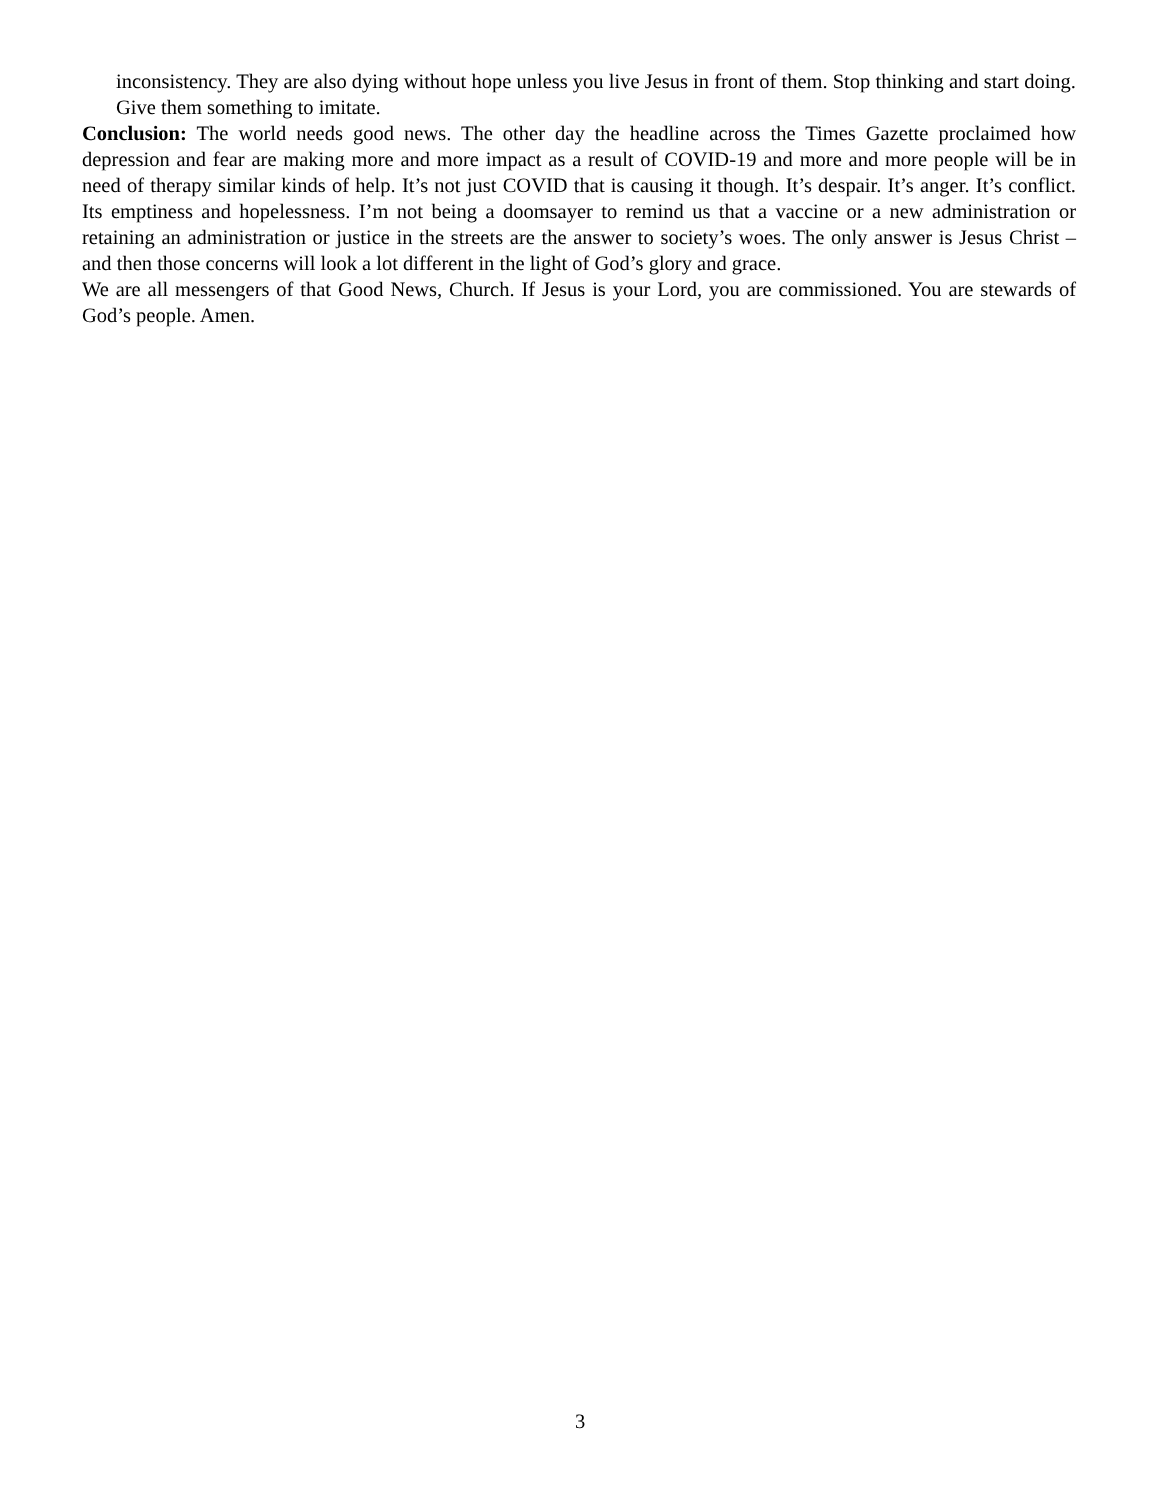inconsistency. They are also dying without hope unless you live Jesus in front of them. Stop thinking and start doing. Give them something to imitate.
Conclusion: The world needs good news. The other day the headline across the Times Gazette proclaimed how depression and fear are making more and more impact as a result of COVID-19 and more and more people will be in need of therapy similar kinds of help. It’s not just COVID that is causing it though. It’s despair. It’s anger. It’s conflict. Its emptiness and hopelessness. I’m not being a doomsayer to remind us that a vaccine or a new administration or retaining an administration or justice in the streets are the answer to society’s woes. The only answer is Jesus Christ – and then those concerns will look a lot different in the light of God’s glory and grace.
We are all messengers of that Good News, Church. If Jesus is your Lord, you are commissioned. You are stewards of God’s people. Amen.
3